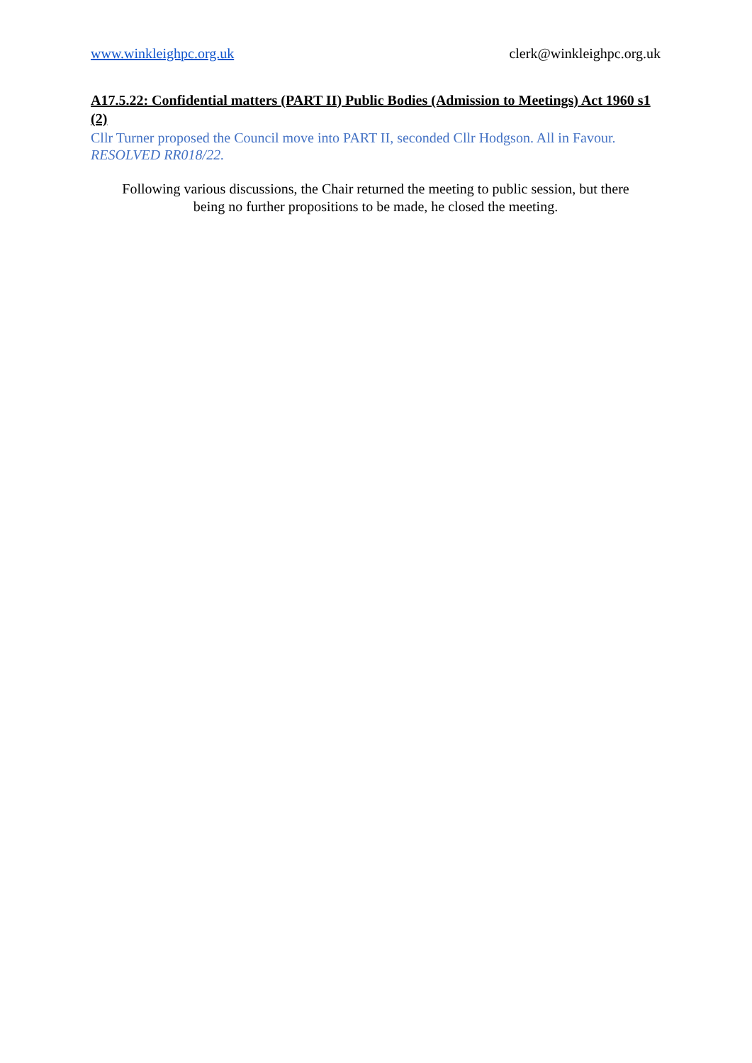www.winkleighpc.org.uk clerk@winkleighpc.org.uk
A17.5.22: Confidential matters (PART II) Public Bodies (Admission to Meetings) Act 1960 s1 (2)
Cllr Turner proposed the Council move into PART II, seconded Cllr Hodgson. All in Favour. RESOLVED RR018/22.
Following various discussions, the Chair returned the meeting to public session, but there
being no further propositions to be made, he closed the meeting.